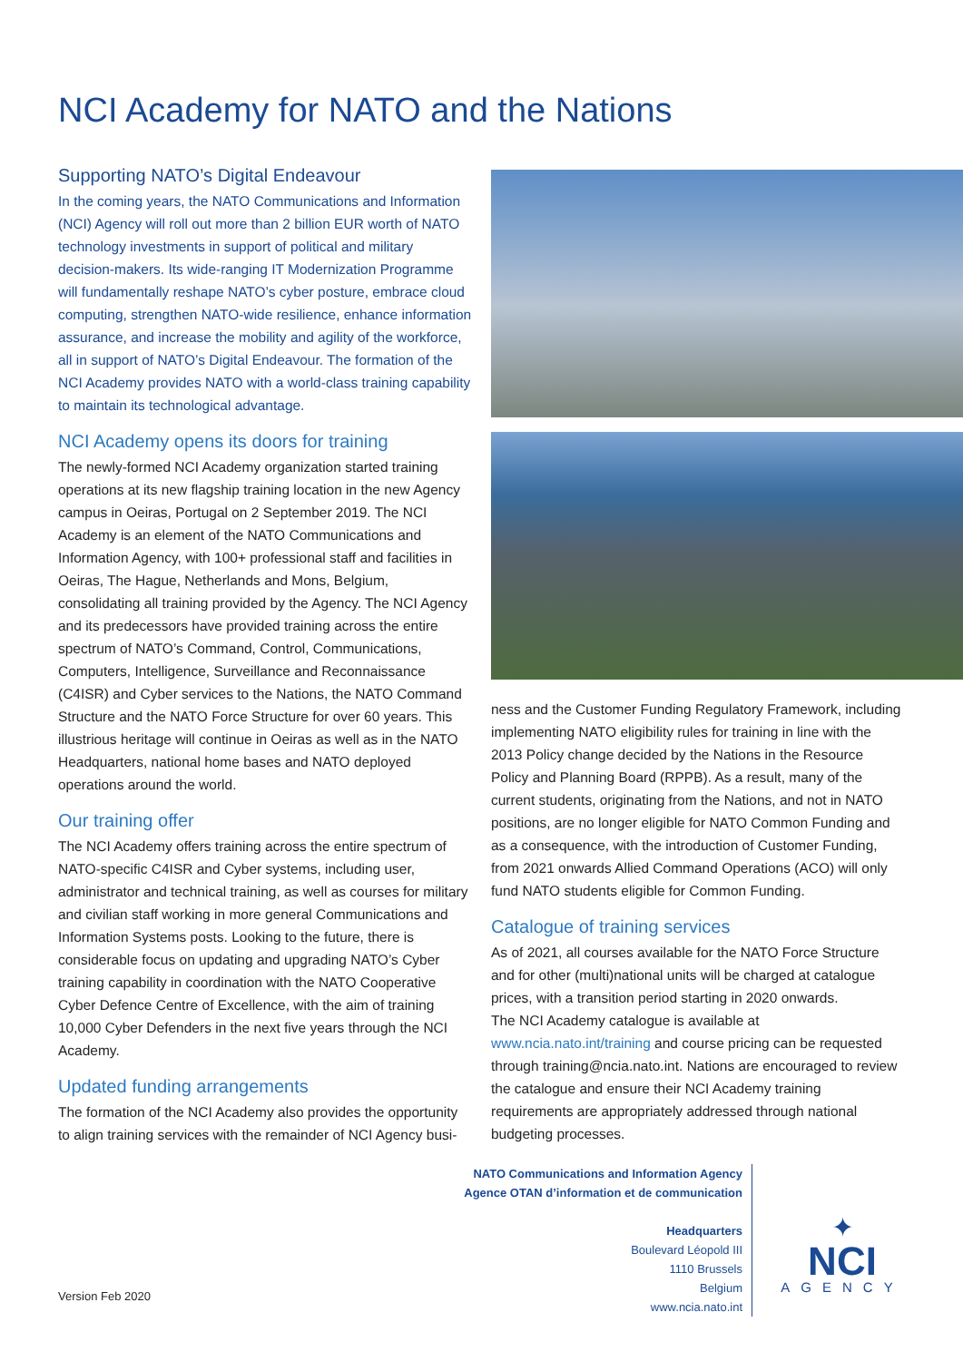NCI Academy for NATO and the Nations
Supporting NATO’s Digital Endeavour
In the coming years, the NATO Communications and Information (NCI) Agency will roll out more than 2 billion EUR worth of NATO technology investments in support of political and military decision-makers. Its wide-ranging IT Modernization Programme will fundamentally reshape NATO’s cyber posture, embrace cloud computing, strengthen NATO-wide resilience, enhance information assurance, and increase the mobility and agility of the workforce, all in support of NATO’s Digital Endeavour. The formation of the NCI Academy provides NATO with a world-class training capability to maintain its technological advantage.
NCI Academy opens its doors for training
The newly-formed NCI Academy organization started training operations at its new flagship training location in the new Agency campus in Oeiras, Portugal on 2 September 2019. The NCI Academy is an element of the NATO Communications and Information Agency, with 100+ professional staff and facilities in Oeiras, The Hague, Netherlands and Mons, Belgium, consolidating all training provided by the Agency. The NCI Agency and its predecessors have provided training across the entire spectrum of NATO’s Command, Control, Communications, Computers, Intelligence, Surveillance and Reconnaissance (C4ISR) and Cyber services to the Nations, the NATO Command Structure and the NATO Force Structure for over 60 years. This illustrious heritage will continue in Oeiras as well as in the NATO Headquarters, national home bases and NATO deployed operations around the world.
Our training offer
The NCI Academy offers training across the entire spectrum of NATO-specific C4ISR and Cyber systems, including user, administrator and technical training, as well as courses for military and civilian staff working in more general Communications and Information Systems posts. Looking to the future, there is considerable focus on updating and upgrading NATO’s Cyber training capability in coordination with the NATO Cooperative Cyber Defence Centre of Excellence, with the aim of training 10,000 Cyber Defenders in the next five years through the NCI Academy.
Updated funding arrangements
The formation of the NCI Academy also provides the opportunity to align training services with the remainder of NCI Agency busi-
ness and the Customer Funding Regulatory Framework, including implementing NATO eligibility rules for training in line with the 2013 Policy change decided by the Nations in the Resource Policy and Planning Board (RPPB). As a result, many of the current students, originating from the Nations, and not in NATO positions, are no longer eligible for NATO Common Funding and as a consequence, with the introduction of Customer Funding, from 2021 onwards Allied Command Operations (ACO) will only fund NATO students eligible for Common Funding.
Catalogue of training services
As of 2021, all courses available for the NATO Force Structure and for other (multi)national units will be charged at catalogue prices, with a transition period starting in 2020 onwards.
The NCI Academy catalogue is available at www.ncia.nato.int/training and course pricing can be requested through training@ncia.nato.int. Nations are encouraged to review the catalogue and ensure their NCI Academy training requirements are appropriately addressed through national budgeting processes.
NATO Communications and Information Agency
Agence OTAN d’information et de communication
Headquarters
Boulevard Léopold III
1110 Brussels
Belgium
www.ncia.nato.int
Version Feb 2020
✦
NCI
AGENCY